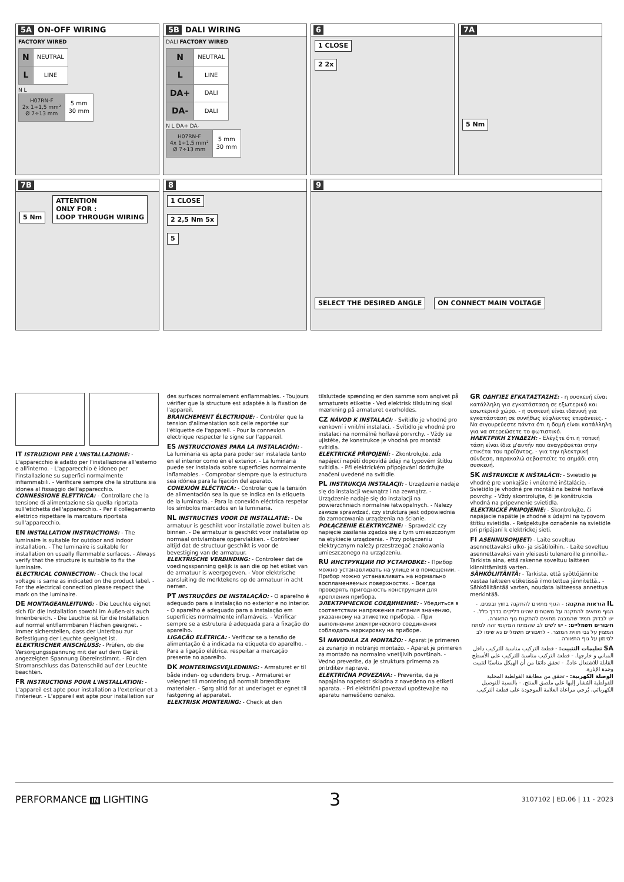5A ON-OFF WIRING
FACTORY WIRED
| N | NEUTRAL |
| L | LINE |
N L
| H07RN-F 2x 1÷1,5 mm² Ø 7÷13 mm | 5 mm 30 mm |
5B DALI WIRING
DALI FACTORY WIRED
| N | NEUTRAL |
| L | LINE |
| DA+ | DALI |
| DA- | DALI |
N L DA+ DA-
| H07RN-F 4x 1÷1,5 mm² Ø 7÷13 mm | 5 mm 30 mm |
6
1 CLOSE
2 2x
7A
5 Nm
7B
5 Nm
ATTENTION
ONLY FOR :
LOOP THROUGH WIRING
8
1 CLOSE
2 2,5 Nm 5x
5
9
SELECT THE DESIRED ANGLE ON CONNECT MAIN VOLTAGE
IT ISTRUZIONI PER L'INSTALLAZIONE: - L'apparecchio è adatto per l'installazione all'esterno e all'interno. - L'apparecchio è idoneo per l'installazione su superfici normalmente infiammabili. - Verificare sempre che la struttura sia idonea al fissaggio dell'apparecchio.
CONNESSIONE ELETTRICA: - Controllare che la tensione di alimentazione sia quella riportata sull'etichetta dell'apparecchio. - Per il collegamento elettrico rispettare la marcatura riportata sull'apparecchio.
EN INSTALLATION INSTRUCTIONS: - The luminaire is suitable for outdoor and indoor installation. - The luminaire is suitable for installation on usually flammable surfaces. - Always verify that the structure is suitable to fix the luminaire.
ELECTRICAL CONNECTION: - Check the local voltage is same as indicated on the product label. - For the electrical connection please respect the mark on the luminaire.
DE MONTAGEANLEITUNG: - Die Leuchte eignet sich für die Installation sowohl im Außen-als auch Innenbereich. - Die Leuchte ist für die Installation auf normal entflammbaren Flächen geeignet. - Immer sicherstellen, dass der Unterbau zur Befestigung der Leuchte geeignet ist.
ELEKTRISCHER ANSCHLUSS: - Prüfen, ob die Versorgungsspannung mit der auf dem Gerät angezeigten Spannung übereinstimmt. - Für den Stromanschluss das Datenschild auf der Leuchte beachten.
FR INSTRUCTIONS POUR L'INSTALLATION: - L'appareil est apte pour installation a l'exterieur et a l'interieur. - L'appareil est apte pour installation sur des surfaces normalement enflammables. - Toujours vérifier que la structure est adaptée à la fixation de l'appareil.
BRANCHEMENT ÉLECTRIQUE: - Contrôler que la tension d'alimentation soit celle reportée sur l'étiquette de l'appareil. - Pour la connexion electrique respecter le signe sur l'appareil.
ES INSTRUCCIONES PARA LA INSTALACIÓN: - La luminaria es apta para poder ser instalada tanto en el interior como en el exterior. - La luminaria puede ser instalada sobre superficies normalmente inflamables. - Comprobar siempre que la estructura sea idónea para la fijación del aparato.
CONEXIÓN ELÉCTRICA: - Controlar que la tensión de alimentación sea la que se indica en la etiqueta de la luminaria. - Para la conexión eléctrica respetar los símbolos marcados en la luminaria.
NL INSTRUCTIES VOOR DE INSTALLATIE: - De armatuur is geschikt voor installatie zowel buiten als binnen. - De armatuur is geschikt voor installatie op normaal ontvlambare oppervlakken. - Controleer altijd dat de structuur geschikt is voor de bevestiging van de armatuur.
ELEKTRISCHE VERBINDING: - Controleer dat de voedingsspanning gelijk is aan die op het etiket van de armatuur is weergegeven. - Voor elektrische aansluiting de merktekens op de armatuur in acht nemen.
PT INSTRUÇÕES DE INSTALAÇÃO: - O aparelho é adequado para a instalação no exterior e no interior. - O aparelho é adequado para a instalação em superfícies normalmente inflamáveis. - Verificar sempre se a estrutura é adequada para a fixação do aparelho.
LIGAÇÃO ELÉTRICA: - Verificar se a tensão de alimentação é a indicada na etiqueta do aparelho. - Para a ligação elétrica, respeitar a marcação presente no aparelho.
DK MONTERINGSVEJLEDNING: - Armaturet er til både inden- og udendørs brug. - Armaturet er velegnet til montering på normalt brændbare materialer. - Sørg altid for at underlaget er egnet til fastgøring af apparatet.
ELEKTRISK MONTERING: - Check at den tilsluttede spænding er den samme som angivet på armaturets etikette - Ved elektrisk tilslutning skal mærkning på armaturet overholdes.
CZ NÁVOD K INSTALACI: - Svítidlo je vhodné pro venkovní i vnitřní instalaci. - Svítidlo je vhodné pro instalaci na normálně hořlavé porvrchy. - Vždy se ujistěte, že konstrukce je vhodná pro montáž svítidla.
ELEKTRICKÉ PŘIPOJENÍ: - Zkontrolujte, zda napájecí napětí dopovídá údaji na typovém štítku svítidla. - Při elektrickém připojování dodržujte značení uvedené na svítidle.
PL INSTRUKCJA INSTALACJI: - Urządzenie nadaje się do instalacji wewnątrz i na zewnątrz. - Urządzenie nadaje się do instalacji na powierzchniach normalnie łatwopalnych. - Należy zawsze sprawdzać, czy struktura jest odpowiednia do zamocowania urządzenia na ścianie.
POŁĄCZENIE ELEKTRYCZNE: - Sprawdzić czy napięcie zasilania zgadza się z tym umieszczonym na etykiecie urządzenia. - Przy połączeniu elektrycznym należy przestrzegać znakowania umieszczonego na urządzeniu.
RU ИНСТРУКЦИИ ПО УСТАНОВКЕ: - Прибор можно устанавливать на улице и в помещении. - Прибор можно устанавливать на нормально воспламеняемых поверхностях. - Всегда проверять пригодность конструкции для крепления прибора.
ЭЛЕКТРИЧЕСКОЕ СОЕДИНЕНИЕ: - Убедиться в соответствии напряжения питания значению, указанному на этикетке прибора. - При выполнении электрического соединения соблюдать маркировку на приборе.
SI NAVODILA ZA MONTAŽO: - Aparat je primeren za zunanjo in notranjo montažo. - Aparat je primeren za montažo na normalno vnetljivih površinah. - Vedno preverite, da je struktura primerna za pritrditev naprave.
ELEKTRIČNA POVEZAVA: - Preverite, da je napajalna napetost skladna z navedeno na etiketi aparata. - Pri električni povezavi upoštevajte na aparatu nameščeno oznako.
GR ΟΔΗΓΙΕΣ ΕΓΚΑΤΑΣΤΑΣΗΣ: - η συσκευή είναι κατάλληλη για εγκατάσταση σε εξωτερικό και εσωτερικό χώρο. - η συσκευή είναι ιδανική για εγκατάσταση σε συνήθως εύφλεκτες επιφάνειες. - Να σιγουρεύεστε πάντα ότι η δομή είναι κατάλληλη για να στερεώσετε το φωτιστικό.
ΗΛΕΚΤΡΙΚΗ ΣΥΝΔΕΣΗ: - Ελέγξτε ότι η τοπική τάση είναι ίδια μ'αυτήν που αναγράφεται στην ετικέτα του προϊόντος. - για την ηλεκτρική σύνδεση, παρακαλώ σεβαστείτε το σημάδι στη συσκευή.
SK INŠTRUKCIE K INŠTALÁCII: - Svietidlo je vhodné pre vonkajšie i vnútorné inštalácie. - Svietidlo je vhodné pre montáž na bežné horľavé povrchy. - Vždy skontrolujte, či je konštrukcia vhodná na pripevnenie svietidla.
ELEKTRICKÉ PRIPOJENIE: - Skontrolujte, či napájacie napätie je zhodné s údajmi na typovom štítku svietidla. - Rešpektujte označenie na svietidle pri pripájaní k elektrickej sieti.
FI ASENNUSOHJEET: - Laite soveltuu asennettavaksi ulko- ja sisätiloihin. - Laite soveltuu asennettavaksi vain yleisesti tulenaroille pinnoille.- Tarkista aina, että rakenne soveltuu laitteen kiinnittämistä varten..
SÄHKÖLIITÄNTÄ: - Tarkista, että syöttöjännite vastaa laitteen etiketissä ilmoitettua jännitettä.. - Sähköliitäntää varten, noudata laitteessa annettua merkintää.
IL הוראות התקנה: - הגוף מתאים להתקנה בחוץ ובפנים. - הגוף מתאים להתקנה על משטחים שהינו דליקים בדרך כלל. - יש לבדוק תמיד שהמבנה מתאים להתקנת גוף התאורה.
חיבורים חשמליים: - יש לשים לב שהמתח המקומי זהה למתח המצוין על גבי תווית המוצר. - לחיבורים חשמליים נא שימו לב לסימון על גוף התאורה .
SA تعليمات التثبيت: - قطعة التركيب مناسبة للتركيب داخل المباني و خارجها. - قطعة التركيب مناسبة للتركيب على الأسطح القابلة للاشتعال عادةً. - تحقق دائمًا من أن الهيكل مناسبًا لتثبيت وحدة الإنارة.
الوصلة الكهربية: - تحقق من مطابقة الفولطية المحلية للفولطية المُشار إليها علي ملصق المنتج. - بالنسبة للتوصيل الكهربائي، يُرجي مراعاة العلامة الموجودة على قطعة التركيب.
PERFORMANCE IN LIGHTING 3 3107102 | ED.06 | 11 - 2023